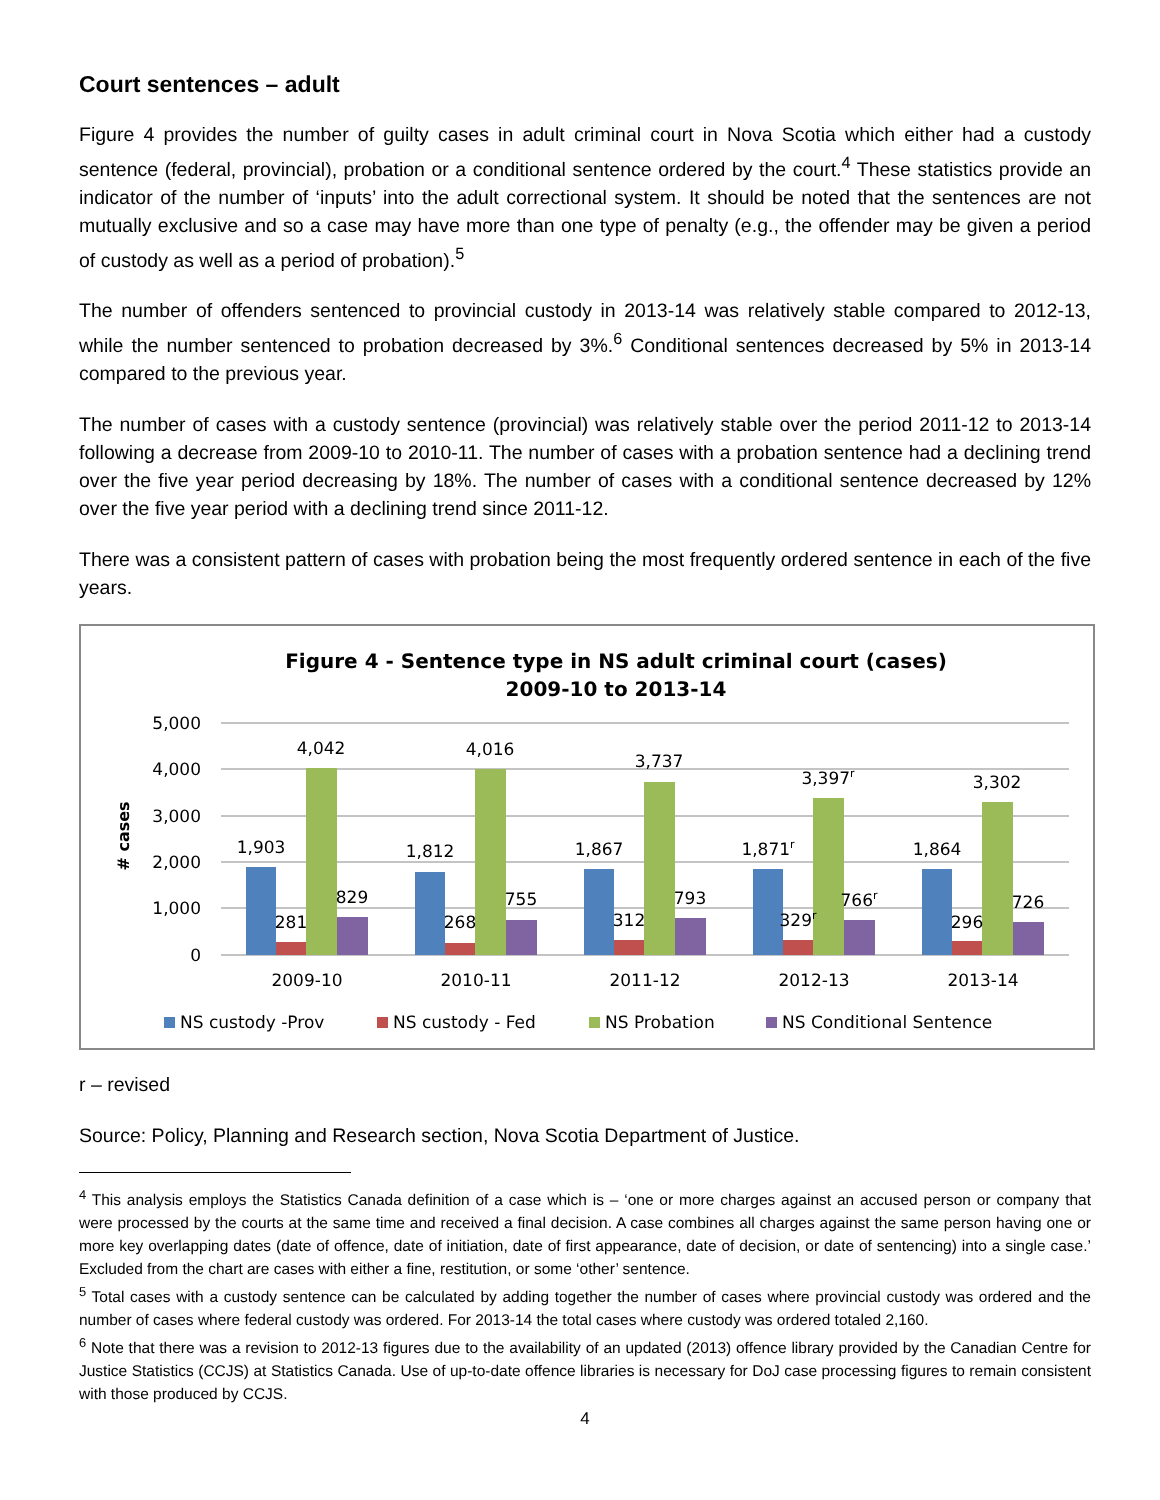Court sentences – adult
Figure 4 provides the number of guilty cases in adult criminal court in Nova Scotia which either had a custody sentence (federal, provincial), probation or a conditional sentence ordered by the court.<sup>4</sup> These statistics provide an indicator of the number of ‘inputs’ into the adult correctional system. It should be noted that the sentences are not mutually exclusive and so a case may have more than one type of penalty (e.g., the offender may be given a period of custody as well as a period of probation).<sup>5</sup>
The number of offenders sentenced to provincial custody in 2013-14 was relatively stable compared to 2012-13, while the number sentenced to probation decreased by 3%.<sup>6</sup> Conditional sentences decreased by 5% in 2013-14 compared to the previous year.
The number of cases with a custody sentence (provincial) was relatively stable over the period 2011-12 to 2013-14 following a decrease from 2009-10 to 2010-11. The number of cases with a probation sentence had a declining trend over the five year period decreasing by 18%. The number of cases with a conditional sentence decreased by 12% over the five year period with a declining trend since 2011-12.
There was a consistent pattern of cases with probation being the most frequently ordered sentence in each of the five years.
Figure 4 - Sentence type in NS adult criminal court (cases)
2009-10 to 2013-14
5,000
4,000
3,000
2,000
1,000
0
# cases
1,903
281
4,042
829
1,812
268
4,016
755
1,867
312
3,737
793
1,871r
329r
3,397r
766r
1,864
296
3,302
726
2009-10
2010-11
2011-12
2012-13
2013-14
NS custody -Prov
NS custody - Fed
NS Probation
NS Conditional Sentence
r – revised
Source: Policy, Planning and Research section, Nova Scotia Department of Justice.
<sup>4</sup> This analysis employs the Statistics Canada definition of a case which is – ‘one or more charges against an accused person or company that were processed by the courts at the same time and received a final decision. A case combines all charges against the same person having one or more key overlapping dates (date of offence, date of initiation, date of first appearance, date of decision, or date of sentencing) into a single case.’ Excluded from the chart are cases with either a fine, restitution, or some ‘other’ sentence.
<sup>5</sup> Total cases with a custody sentence can be calculated by adding together the number of cases where provincial custody was ordered and the number of cases where federal custody was ordered. For 2013-14 the total cases where custody was ordered totaled 2,160.
<sup>6</sup> Note that there was a revision to 2012-13 figures due to the availability of an updated (2013) offence library provided by the Canadian Centre for Justice Statistics (CCJS) at Statistics Canada. Use of up-to-date offence libraries is necessary for DoJ case processing figures to remain consistent with those produced by CCJS.
4